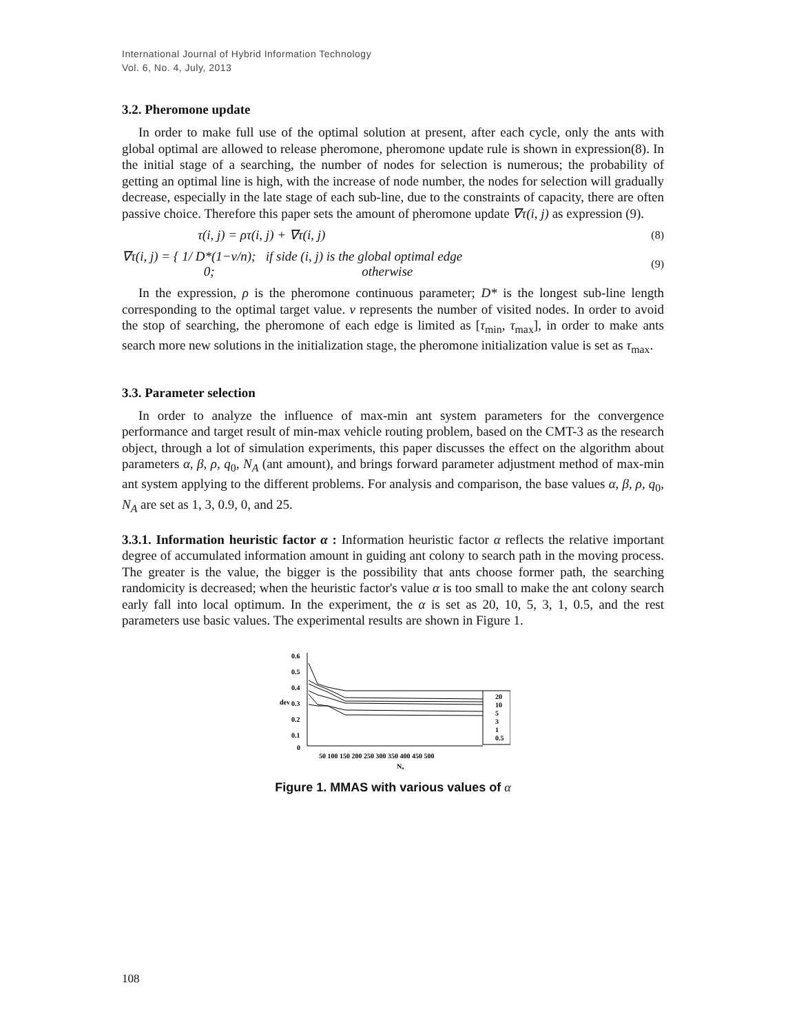International Journal of Hybrid Information Technology
Vol. 6, No. 4, July, 2013
3.2. Pheromone update
In order to make full use of the optimal solution at present, after each cycle, only the ants with global optimal are allowed to release pheromone, pheromone update rule is shown in expression(8). In the initial stage of a searching, the number of nodes for selection is numerous; the probability of getting an optimal line is high, with the increase of node number, the nodes for selection will gradually decrease, especially in the late stage of each sub-line, due to the constraints of capacity, there are often passive choice. Therefore this paper sets the amount of pheromone update ∇τ(i, j) as expression (9).
τ(i, j) = ρτ(i, j) + ∇τ(i, j) (8)
∇τ(i, j) = { 1/ D*(1−v/n); if side (i, j) is the global optimal edge
0; otherwise (9)
In the expression, ρ is the pheromone continuous parameter; D* is the longest sub-line length corresponding to the optimal target value. v represents the number of visited nodes. In order to avoid the stop of searching, the pheromone of each edge is limited as [τ<sub>min</sub>, τ<sub>max</sub>], in order to make ants search more new solutions in the initialization stage, the pheromone initialization value is set as τ<sub>max</sub>.
3.3. Parameter selection
In order to analyze the influence of max-min ant system parameters for the convergence performance and target result of min-max vehicle routing problem, based on the CMT-3 as the research object, through a lot of simulation experiments, this paper discusses the effect on the algorithm about parameters α, β, ρ, q<sub>0</sub>, N<sub>A</sub> (ant amount), and brings forward parameter adjustment method of max-min ant system applying to the different problems. For analysis and comparison, the base values α, β, ρ, q<sub>0</sub>, N<sub>A</sub> are set as 1, 3, 0.9, 0, and 25.
3.3.1. Information heuristic factor α : Information heuristic factor α reflects the relative important degree of accumulated information amount in guiding ant colony to search path in the moving process. The greater is the value, the bigger is the possibility that ants choose former path, the searching randomicity is decreased; when the heuristic factor's value α is too small to make the ant colony search early fall into local optimum. In the experiment, the α is set as 20, 10, 5, 3, 1, 0.5, and the rest parameters use basic values. The experimental results are shown in Figure 1.
0.6
0.5
0.4
0.3
0.2
0.1
0
dev
50 100 150 200 250 300 350 400 450 500
Nₐ
20
10
5
3
1
0.5
Figure 1. MMAS with various values of α
108